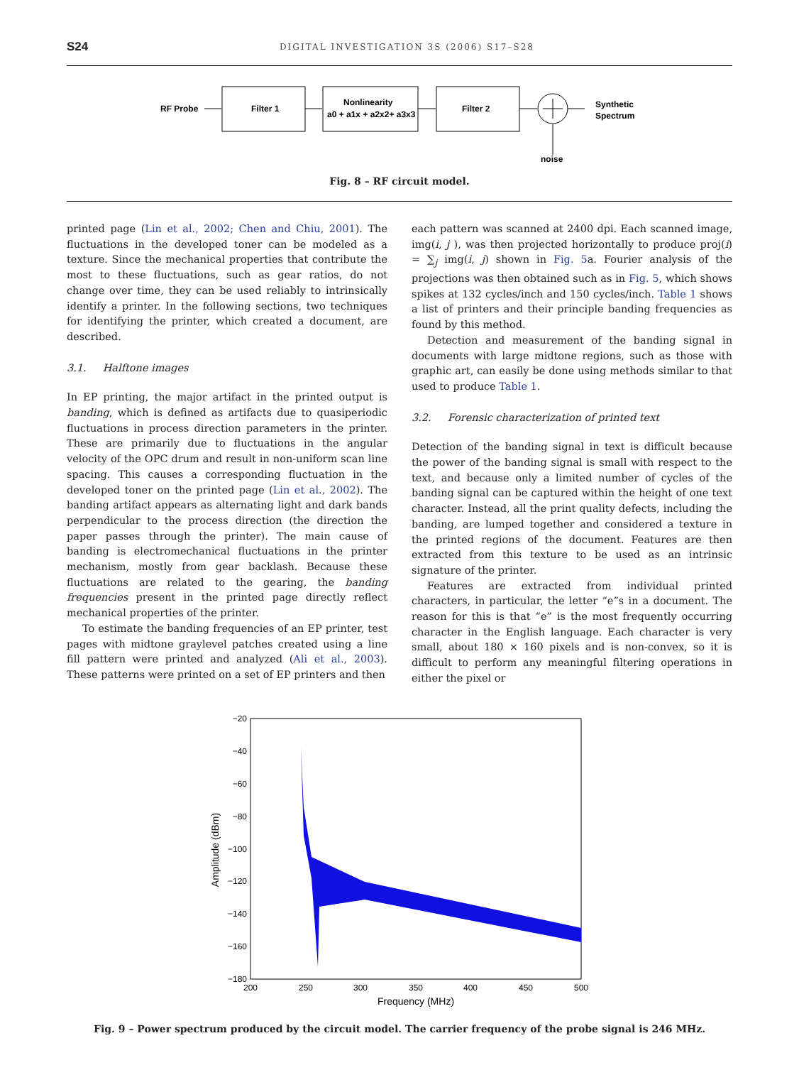S24 DIGITAL INVESTIGATION 3S (2006) S17–S28
RF Probe
Filter 1
Nonlinearity
a0 + a1x + a2x2+ a3x3
Filter 2
Synthetic
Spectrum
noise
Fig. 8 – RF circuit model.
printed page (Lin et al., 2002; Chen and Chiu, 2001). The fluctuations in the developed toner can be modeled as a texture. Since the mechanical properties that contribute the most to these fluctuations, such as gear ratios, do not change over time, they can be used reliably to intrinsically identify a printer. In the following sections, two techniques for identifying the printer, which created a document, are described.
3.1. Halftone images
In EP printing, the major artifact in the printed output is banding, which is defined as artifacts due to quasiperiodic fluctuations in process direction parameters in the printer. These are primarily due to fluctuations in the angular velocity of the OPC drum and result in non-uniform scan line spacing. This causes a corresponding fluctuation in the developed toner on the printed page (Lin et al., 2002). The banding artifact appears as alternating light and dark bands perpendicular to the process direction (the direction the paper passes through the printer). The main cause of banding is electromechanical fluctuations in the printer mechanism, mostly from gear backlash. Because these fluctuations are related to the gearing, the banding frequencies present in the printed page directly reflect mechanical properties of the printer.
To estimate the banding frequencies of an EP printer, test pages with midtone graylevel patches created using a line fill pattern were printed and analyzed (Ali et al., 2003). These patterns were printed on a set of EP printers and then
each pattern was scanned at 2400 dpi. Each scanned image, img(i, j ), was then projected horizontally to produce proj(i) = ∑<sub>j</sub> img(i, j) shown in Fig. 5a. Fourier analysis of the projections was then obtained such as in Fig. 5, which shows spikes at 132 cycles/inch and 150 cycles/inch. Table 1 shows a list of printers and their principle banding frequencies as found by this method.
Detection and measurement of the banding signal in documents with large midtone regions, such as those with graphic art, can easily be done using methods similar to that used to produce Table 1.
3.2. Forensic characterization of printed text
Detection of the banding signal in text is difficult because the power of the banding signal is small with respect to the text, and because only a limited number of cycles of the banding signal can be captured within the height of one text character. Instead, all the print quality defects, including the banding, are lumped together and considered a texture in the printed regions of the document. Features are then extracted from this texture to be used as an intrinsic signature of the printer.
Features are extracted from individual printed characters, in particular, the letter “e”s in a document. The reason for this is that “e” is the most frequently occurring character in the English language. Each character is very small, about 180 × 160 pixels and is non-convex, so it is difficult to perform any meaningful filtering operations in either the pixel or
−20
−40
−60
−80
−100
−120
−140
−160
−180
200
250
300
350
400
450
500
Frequency (MHz)
Amplitude (dBm)
Fig. 9 – Power spectrum produced by the circuit model. The carrier frequency of the probe signal is 246 MHz.